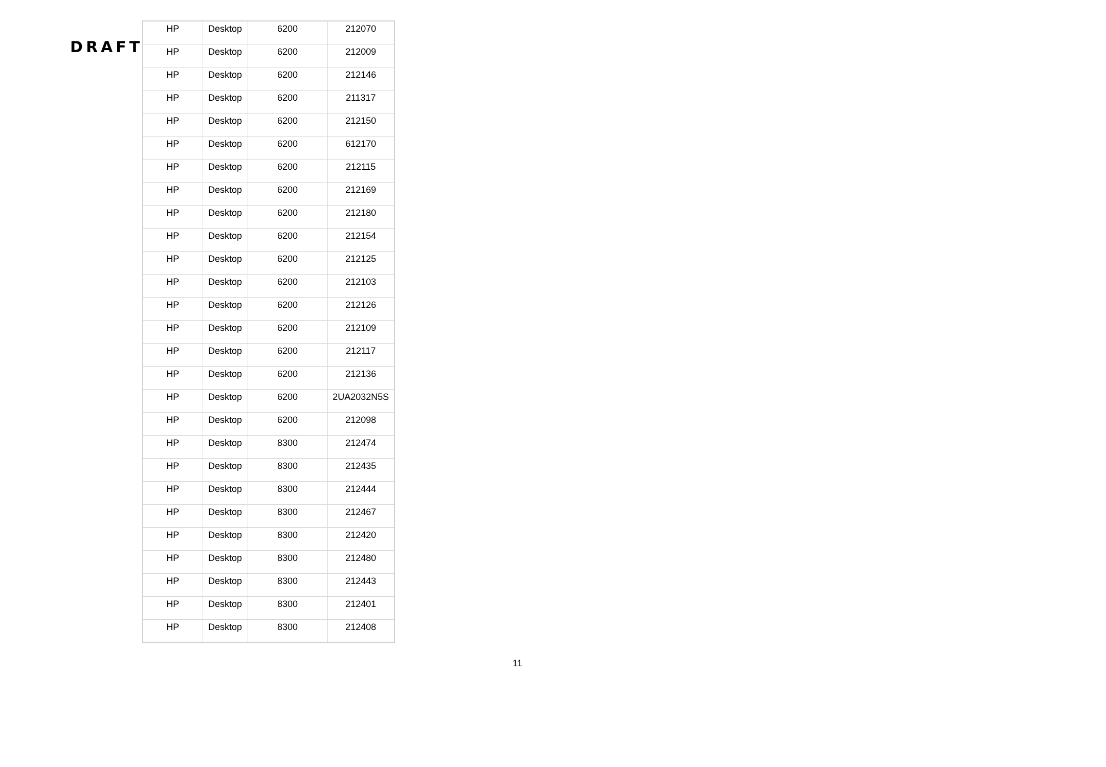DRAFT
| HP | Desktop | 6200 | 212070 |
| HP | Desktop | 6200 | 212009 |
| HP | Desktop | 6200 | 212146 |
| HP | Desktop | 6200 | 211317 |
| HP | Desktop | 6200 | 212150 |
| HP | Desktop | 6200 | 612170 |
| HP | Desktop | 6200 | 212115 |
| HP | Desktop | 6200 | 212169 |
| HP | Desktop | 6200 | 212180 |
| HP | Desktop | 6200 | 212154 |
| HP | Desktop | 6200 | 212125 |
| HP | Desktop | 6200 | 212103 |
| HP | Desktop | 6200 | 212126 |
| HP | Desktop | 6200 | 212109 |
| HP | Desktop | 6200 | 212117 |
| HP | Desktop | 6200 | 212136 |
| HP | Desktop | 6200 | 2UA2032N5S |
| HP | Desktop | 6200 | 212098 |
| HP | Desktop | 8300 | 212474 |
| HP | Desktop | 8300 | 212435 |
| HP | Desktop | 8300 | 212444 |
| HP | Desktop | 8300 | 212467 |
| HP | Desktop | 8300 | 212420 |
| HP | Desktop | 8300 | 212480 |
| HP | Desktop | 8300 | 212443 |
| HP | Desktop | 8300 | 212401 |
| HP | Desktop | 8300 | 212408 |
11